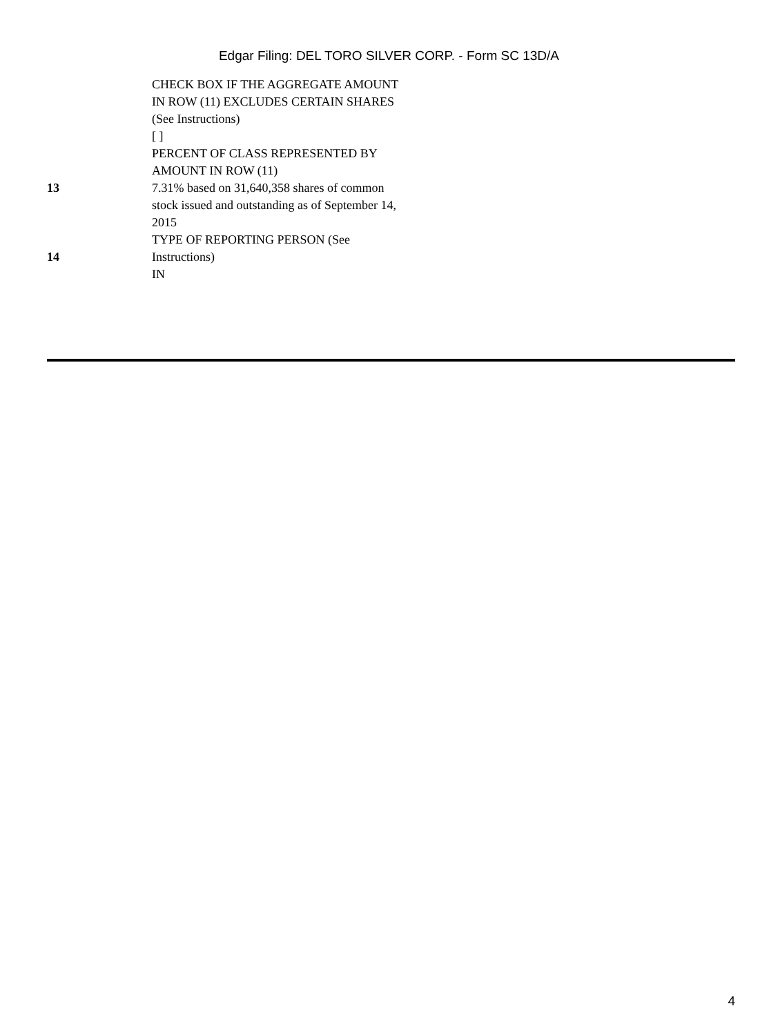Edgar Filing: DEL TORO SILVER CORP. - Form SC 13D/A
| | CHECK BOX IF THE AGGREGATE AMOUNT IN ROW (11) EXCLUDES CERTAIN SHARES (See Instructions) [ ] |
| 13 | PERCENT OF CLASS REPRESENTED BY AMOUNT IN ROW (11) 7.31% based on 31,640,358 shares of common stock issued and outstanding as of September 14, 2015 |
| 14 | TYPE OF REPORTING PERSON (See Instructions) IN |
4